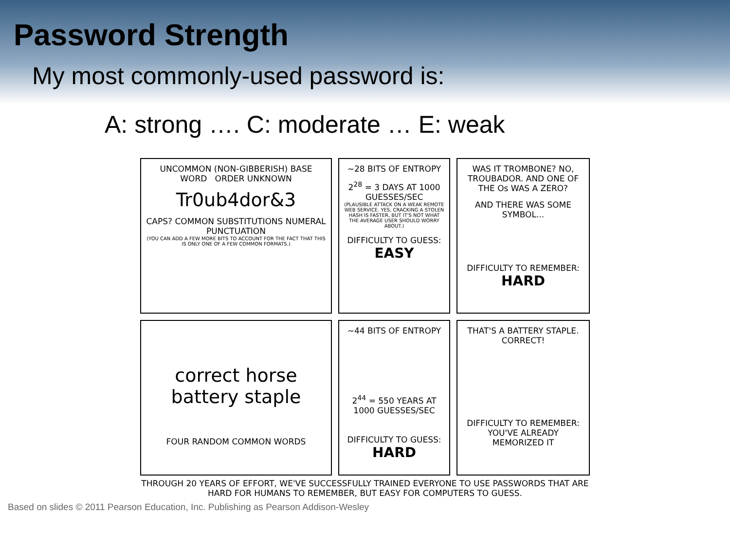Password Strength
My most commonly-used password is:
A: strong …. C: moderate … E: weak
UNCOMMON (NON-GIBBERISH) BASE WORD ORDER UNKNOWN
Tr0ub4dor&3
CAPS? COMMON SUBSTITUTIONS NUMERAL PUNCTUATION
(YOU CAN ADD A FEW MORE BITS TO ACCOUNT FOR THE FACT THAT THIS IS ONLY ONE OF A FEW COMMON FORMATS.)
~28 BITS OF ENTROPY
2<sup>28</sup> = 3 DAYS AT 1000 GUESSES/SEC
(PLAUSIBLE ATTACK ON A WEAK REMOTE WEB SERVICE. YES, CRACKING A STOLEN HASH IS FASTER, BUT IT'S NOT WHAT THE AVERAGE USER SHOULD WORRY ABOUT.)
DIFFICULTY TO GUESS:
EASY
WAS IT TROMBONE? NO, TROUBADOR. AND ONE OF THE Os WAS A ZERO?
AND THERE WAS SOME SYMBOL...
DIFFICULTY TO REMEMBER:
HARD
correct horse battery staple
FOUR RANDOM COMMON WORDS
~44 BITS OF ENTROPY
2<sup>44</sup> = 550 YEARS AT 1000 GUESSES/SEC
DIFFICULTY TO GUESS:
HARD
THAT'S A BATTERY STAPLE.
CORRECT!
DIFFICULTY TO REMEMBER:
YOU'VE ALREADY MEMORIZED IT
THROUGH 20 YEARS OF EFFORT, WE'VE SUCCESSFULLY TRAINED EVERYONE TO USE PASSWORDS THAT ARE HARD FOR HUMANS TO REMEMBER, BUT EASY FOR COMPUTERS TO GUESS.
Based on slides © 2011 Pearson Education, Inc. Publishing as Pearson Addison-Wesley